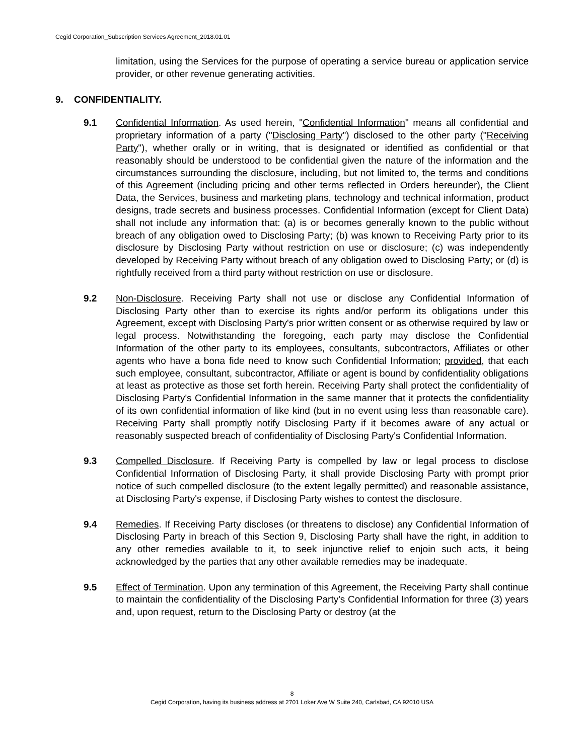Cegid Corporation_Subscription Services Agreement_2018.01.01
limitation, using the Services for the purpose of operating a service bureau or application service provider, or other revenue generating activities.
9. CONFIDENTIALITY.
9.1 Confidential Information. As used herein, "Confidential Information" means all confidential and proprietary information of a party ("Disclosing Party") disclosed to the other party ("Receiving Party"), whether orally or in writing, that is designated or identified as confidential or that reasonably should be understood to be confidential given the nature of the information and the circumstances surrounding the disclosure, including, but not limited to, the terms and conditions of this Agreement (including pricing and other terms reflected in Orders hereunder), the Client Data, the Services, business and marketing plans, technology and technical information, product designs, trade secrets and business processes. Confidential Information (except for Client Data) shall not include any information that: (a) is or becomes generally known to the public without breach of any obligation owed to Disclosing Party; (b) was known to Receiving Party prior to its disclosure by Disclosing Party without restriction on use or disclosure; (c) was independently developed by Receiving Party without breach of any obligation owed to Disclosing Party; or (d) is rightfully received from a third party without restriction on use or disclosure.
9.2 Non-Disclosure. Receiving Party shall not use or disclose any Confidential Information of Disclosing Party other than to exercise its rights and/or perform its obligations under this Agreement, except with Disclosing Party's prior written consent or as otherwise required by law or legal process. Notwithstanding the foregoing, each party may disclose the Confidential Information of the other party to its employees, consultants, subcontractors, Affiliates or other agents who have a bona fide need to know such Confidential Information; provided, that each such employee, consultant, subcontractor, Affiliate or agent is bound by confidentiality obligations at least as protective as those set forth herein. Receiving Party shall protect the confidentiality of Disclosing Party's Confidential Information in the same manner that it protects the confidentiality of its own confidential information of like kind (but in no event using less than reasonable care). Receiving Party shall promptly notify Disclosing Party if it becomes aware of any actual or reasonably suspected breach of confidentiality of Disclosing Party's Confidential Information.
9.3 Compelled Disclosure. If Receiving Party is compelled by law or legal process to disclose Confidential Information of Disclosing Party, it shall provide Disclosing Party with prompt prior notice of such compelled disclosure (to the extent legally permitted) and reasonable assistance, at Disclosing Party's expense, if Disclosing Party wishes to contest the disclosure.
9.4 Remedies. If Receiving Party discloses (or threatens to disclose) any Confidential Information of Disclosing Party in breach of this Section 9, Disclosing Party shall have the right, in addition to any other remedies available to it, to seek injunctive relief to enjoin such acts, it being acknowledged by the parties that any other available remedies may be inadequate.
9.5 Effect of Termination. Upon any termination of this Agreement, the Receiving Party shall continue to maintain the confidentiality of the Disclosing Party's Confidential Information for three (3) years and, upon request, return to the Disclosing Party or destroy (at the
8
Cegid Corporation, having its business address at 2701 Loker Ave W Suite 240, Carlsbad, CA 92010 USA